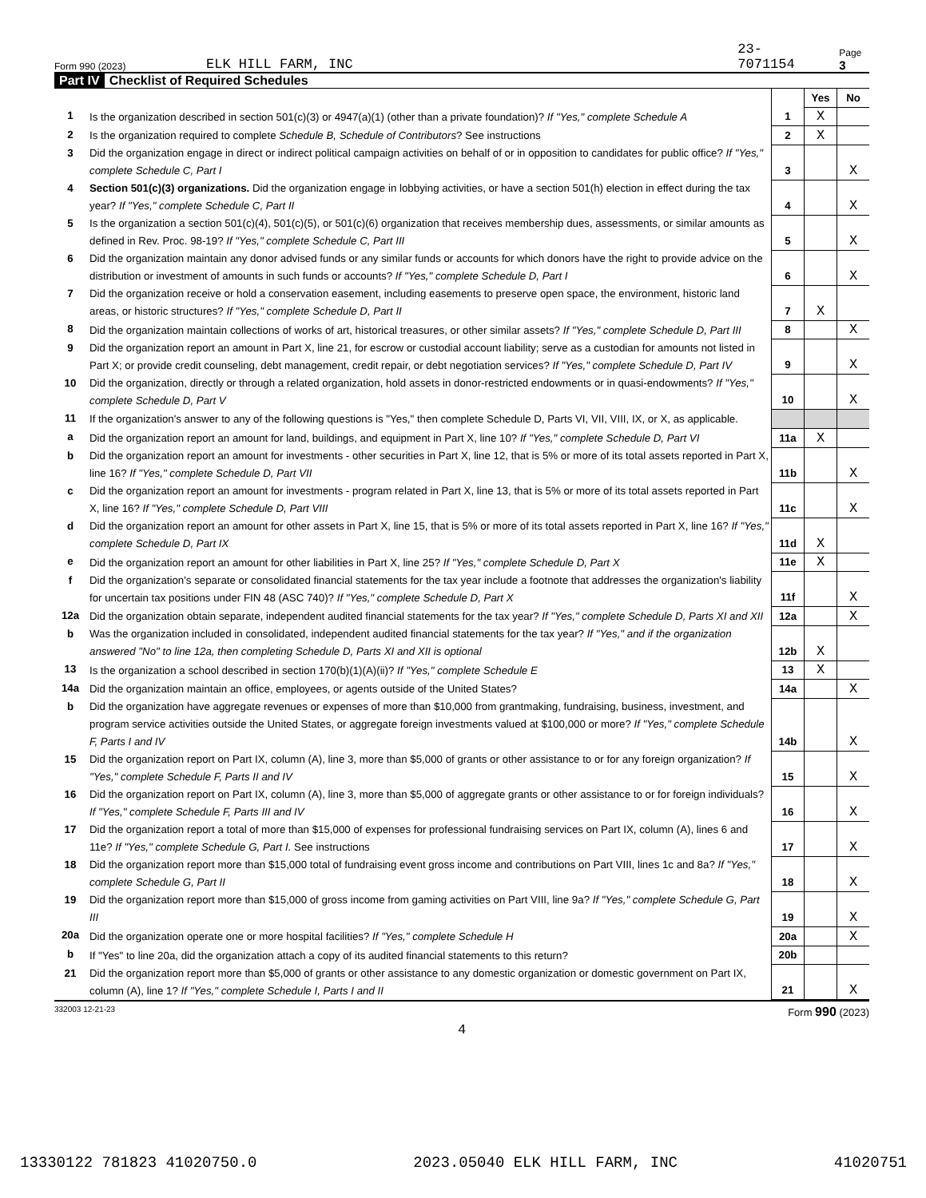Form 990 (2023) ELK HILL FARM, INC 23-7071154 Page 3
Part IV Checklist of Required Schedules
| | | | Yes | No |
| 1 | Is the organization described in section 501(c)(3) or 4947(a)(1) (other than a private foundation)? If "Yes," complete Schedule A | 1 | X | |
| 2 | Is the organization required to complete Schedule B, Schedule of Contributors ? See instructions | 2 | X | |
| 3 | Did the organization engage in direct or indirect political campaign activities on behalf of or in opposition to candidates for public office? If "Yes," complete Schedule C, Part I | 3 | | X |
| 4 | Section 501(c)(3) organizations. Did the organization engage in lobbying activities, or have a section 501(h) election in effect during the tax year? If "Yes," complete Schedule C, Part II | 4 | | X |
| 5 | Is the organization a section 501(c)(4), 501(c)(5), or 501(c)(6) organization that receives membership dues, assessments, or similar amounts as defined in Rev. Proc. 98-19? If "Yes," complete Schedule C, Part III | 5 | | X |
| 6 | Did the organization maintain any donor advised funds or any similar funds or accounts for which donors have the right to provide advice on the distribution or investment of amounts in such funds or accounts? If "Yes," complete Schedule D, Part I | 6 | | X |
| 7 | Did the organization receive or hold a conservation easement, including easements to preserve open space, the environment, historic land areas, or historic structures? If "Yes," complete Schedule D, Part II | 7 | X | |
| 8 | Did the organization maintain collections of works of art, historical treasures, or other similar assets? If "Yes," complete Schedule D, Part III | 8 | | X |
| 9 | Did the organization report an amount in Part X, line 21, for escrow or custodial account liability; serve as a custodian for amounts not listed in Part X; or provide credit counseling, debt management, credit repair, or debt negotiation services? If "Yes," complete Schedule D, Part IV | 9 | | X |
| 10 | Did the organization, directly or through a related organization, hold assets in donor-restricted endowments or in quasi-endowments? If "Yes," complete Schedule D, Part V | 10 | | X |
| 11 | If the organization's answer to any of the following questions is "Yes," then complete Schedule D, Parts VI, VII, VIII, IX, or X, as applicable. | | | |
| a | Did the organization report an amount for land, buildings, and equipment in Part X, line 10? If "Yes," complete Schedule D, Part VI | 11a | X | |
| b | Did the organization report an amount for investments - other securities in Part X, line 12, that is 5% or more of its total assets reported in Part X, line 16? If "Yes," complete Schedule D, Part VII | 11b | | X |
| c | Did the organization report an amount for investments - program related in Part X, line 13, that is 5% or more of its total assets reported in Part X, line 16? If "Yes," complete Schedule D, Part VIII | 11c | | X |
| d | Did the organization report an amount for other assets in Part X, line 15, that is 5% or more of its total assets reported in Part X, line 16? If "Yes," complete Schedule D, Part IX | 11d | X | |
| e | Did the organization report an amount for other liabilities in Part X, line 25? If "Yes," complete Schedule D, Part X | 11e | X | |
| f | Did the organization's separate or consolidated financial statements for the tax year include a footnote that addresses the organization's liability for uncertain tax positions under FIN 48 (ASC 740)? If "Yes," complete Schedule D, Part X | 11f | | X |
| 12a | Did the organization obtain separate, independent audited financial statements for the tax year? If "Yes," complete Schedule D, Parts XI and XII | 12a | | X |
| b | Was the organization included in consolidated, independent audited financial statements for the tax year? If "Yes," and if the organization answered "No" to line 12a, then completing Schedule D, Parts XI and XII is optional | 12b | X | |
| 13 | Is the organization a school described in section 170(b)(1)(A)(ii)? If "Yes," complete Schedule E | 13 | X | |
| 14a | Did the organization maintain an office, employees, or agents outside of the United States? | 14a | | X |
| b | Did the organization have aggregate revenues or expenses of more than $10,000 from grantmaking, fundraising, business, investment, and program service activities outside the United States, or aggregate foreign investments valued at $100,000 or more? If "Yes," complete Schedule F, Parts I and IV | 14b | | X |
| 15 | Did the organization report on Part IX, column (A), line 3, more than $5,000 of grants or other assistance to or for any foreign organization? If "Yes," complete Schedule F, Parts II and IV | 15 | | X |
| 16 | Did the organization report on Part IX, column (A), line 3, more than $5,000 of aggregate grants or other assistance to or for foreign individuals? If "Yes," complete Schedule F, Parts III and IV | 16 | | X |
| 17 | Did the organization report a total of more than $15,000 of expenses for professional fundraising services on Part IX, column (A), lines 6 and 11e? If "Yes," complete Schedule G, Part I. See instructions | 17 | | X |
| 18 | Did the organization report more than $15,000 total of fundraising event gross income and contributions on Part VIII, lines 1c and 8a? If "Yes," complete Schedule G, Part II | 18 | | X |
| 19 | Did the organization report more than $15,000 of gross income from gaming activities on Part VIII, line 9a? If "Yes," complete Schedule G, Part III | 19 | | X |
| 20a | Did the organization operate one or more hospital facilities? If "Yes," complete Schedule H | 20a | | X |
| b | If "Yes" to line 20a, did the organization attach a copy of its audited financial statements to this return? | 20b | | |
| 21 | Did the organization report more than $5,000 of grants or other assistance to any domestic organization or domestic government on Part IX, column (A), line 1? If "Yes," complete Schedule I, Parts I and II | 21 | | X |
332003 12-21-23 Form 990 (2023)
4
13330122 781823 41020750.0 2023.05040 ELK HILL FARM, INC 41020751